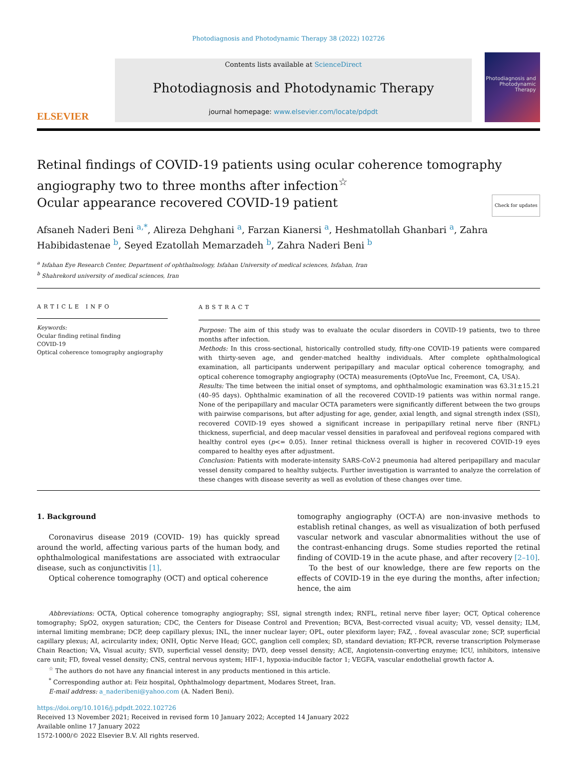Photodiagnosis and Photodynamic Therapy 38 (2022) 102726
ELSEVIER
Contents lists available at ScienceDirect
Photodiagnosis and Photodynamic Therapy
journal homepage: www.elsevier.com/locate/pdpdt
Photodiagnosis and Photodynamic Therapy
Retinal findings of COVID-19 patients using ocular coherence tomography angiography two to three months after infection<sup>☆</sup>
Ocular appearance recovered COVID-19 patient Check for updates
Afsaneh Naderi Beni <sup>a,*</sup>, Alireza Dehghani <sup>a</sup>, Farzan Kianersi <sup>a</sup>, Heshmatollah Ghanbari <sup>a</sup>, Zahra Habibidastenae <sup>b</sup>, Seyed Ezatollah Memarzadeh <sup>b</sup>, Zahra Naderi Beni <sup>b</sup>
<sup>a</sup> Isfahan Eye Research Center, Department of ophthalmology, Isfahan University of medical sciences, Isfahan, Iran
<sup>b</sup> Shahrekord university of medical sciences, Iran
ARTICLE INFO
Keywords:
Ocular finding retinal finding
COVID-19
Optical coherence tomography angiography
ABSTRACT
Purpose: The aim of this study was to evaluate the ocular disorders in COVID-19 patients, two to three months after infection.
Methods: In this cross-sectional, historically controlled study, fifty-one COVID-19 patients were compared with thirty-seven age, and gender-matched healthy individuals. After complete ophthalmological examination, all participants underwent peripapillary and macular optical coherence tomography, and optical coherence tomography angiography (OCTA) measurements (OptoVue Inc, Freemont, CA, USA).
Results: The time between the initial onset of symptoms, and ophthalmologic examination was 63.31±15.21 (40–95 days). Ophthalmic examination of all the recovered COVID-19 patients was within normal range. None of the peripapillary and macular OCTA parameters were significantly different between the two groups with pairwise comparisons, but after adjusting for age, gender, axial length, and signal strength index (SSI), recovered COVID-19 eyes showed a significant increase in peripapillary retinal nerve fiber (RNFL) thickness, superficial, and deep macular vessel densities in parafoveal and perifoveal regions compared with healthy control eyes (p<= 0.05). Inner retinal thickness overall is higher in recovered COVID-19 eyes compared to healthy eyes after adjustment.
Conclusion: Patients with moderate-intensity SARS-CoV-2 pneumonia had altered peripapillary and macular vessel density compared to healthy subjects. Further investigation is warranted to analyze the correlation of these changes with disease severity as well as evolution of these changes over time.
1. Background
Coronavirus disease 2019 (COVID- 19) has quickly spread around the world, affecting various parts of the human body, and ophthalmological manifestations are associated with extraocular disease, such as conjunctivitis [1].
Optical coherence tomography (OCT) and optical coherence
tomography angiography (OCT-A) are non-invasive methods to establish retinal changes, as well as visualization of both perfused vascular network and vascular abnormalities without the use of the contrast-enhancing drugs. Some studies reported the retinal finding of COVID-19 in the acute phase, and after recovery [2–10].
To the best of our knowledge, there are few reports on the effects of COVID-19 in the eye during the months, after infection; hence, the aim
Abbreviations: OCTA, Optical coherence tomography angiography; SSI, signal strength index; RNFL, retinal nerve fiber layer; OCT, Optical coherence tomography; SpO2, oxygen saturation; CDC, the Centers for Disease Control and Prevention; BCVA, Best-corrected visual acuity; VD, vessel density; ILM, internal limiting membrane; DCP, deep capillary plexus; INL, the inner nuclear layer; OPL, outer plexiform layer; FAZ, . foveal avascular zone; SCP, superficial capillary plexus; AI, acircularity index; ONH, Optic Nerve Head; GCC, ganglion cell complex; SD, standard deviation; RT-PCR, reverse transcription Polymerase Chain Reaction; VA, Visual acuity; SVD, superficial vessel density; DVD, deep vessel density; ACE, Angiotensin-converting enzyme; ICU, inhibitors, intensive care unit; FD, foveal vessel density; CNS, central nervous system; HIF-1, hypoxia-inducible factor 1; VEGFA, vascular endothelial growth factor A.
<sup>☆</sup> The authors do not have any financial interest in any products mentioned in this article.
<sup>*</sup> Corresponding author at: Feiz hospital, Ophthalmology department, Modares Street, Iran.
E-mail address: a_naderibeni@yahoo.com (A. Naderi Beni).
https://doi.org/10.1016/j.pdpdt.2022.102726
Received 13 November 2021; Received in revised form 10 January 2022; Accepted 14 January 2022
Available online 17 January 2022
1572-1000/© 2022 Elsevier B.V. All rights reserved.